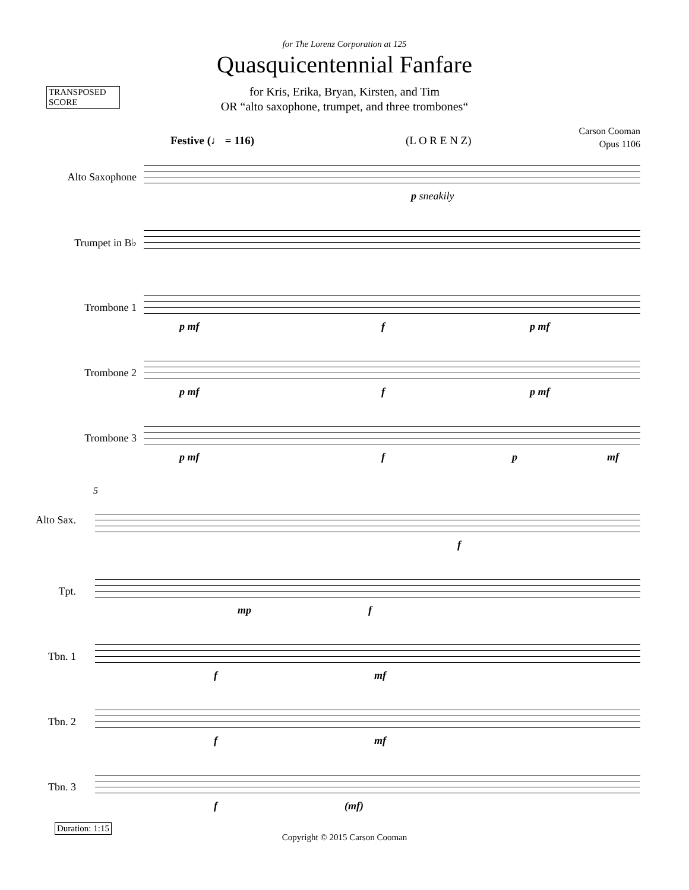for The Lorenz Corporation at 125
Quasquicentennial Fanfare
TRANSPOSED SCORE
for Kris, Erika, Bryan, Kirsten, and Tim
OR “alto saxophone, trumpet, and three trombones“
Carson Cooman
Opus 1106
Festive (♩ = 116) (L O R E N Z)
Alto Saxophone
Trumpet in B♭
Trombone 1
Trombone 2
Trombone 3
p sneakily
p mf f p mf
p mf f p mf
p mf f p mf
5
Alto Sax.
Tpt.
Tbn. 1
Tbn. 2
Tbn. 3
f
mp f
f mf
f mf
f (mf)
Duration: 1:15
Copyright © 2015 Carson Cooman